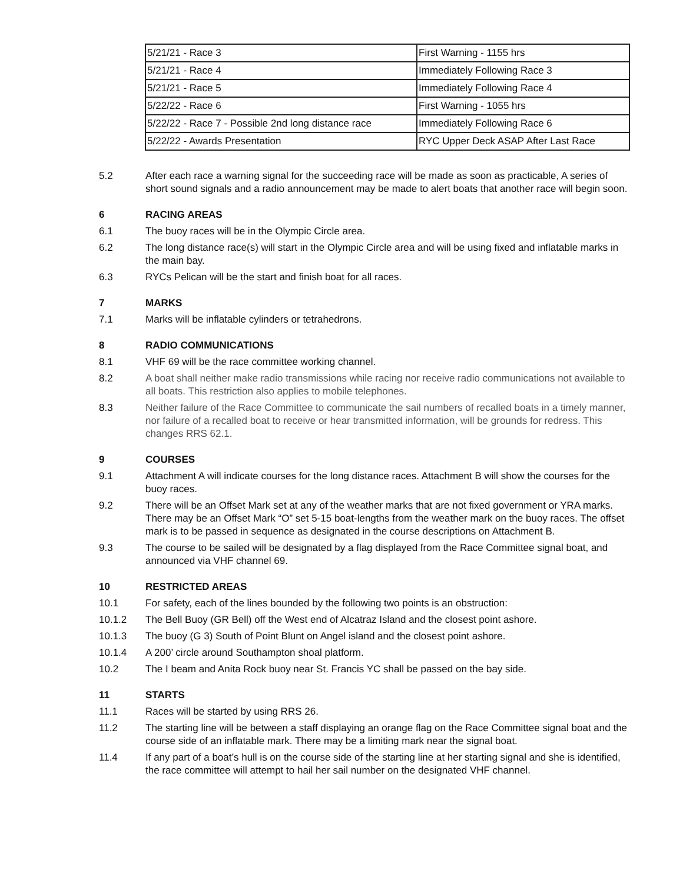| 5/21/21 - Race 3 | First Warning - 1155 hrs |
| 5/21/21 - Race 4 | Immediately Following Race 3 |
| 5/21/21 - Race 5 | Immediately Following Race 4 |
| 5/22/22 - Race 6 | First Warning - 1055 hrs |
| 5/22/22 - Race 7 - Possible 2nd long distance race | Immediately Following Race 6 |
| 5/22/22 - Awards Presentation | RYC Upper Deck ASAP After Last Race |
5.2 After each race a warning signal for the succeeding race will be made as soon as practicable, A series of short sound signals and a radio announcement may be made to alert boats that another race will begin soon.
6 RACING AREAS
6.1 The buoy races will be in the Olympic Circle area.
6.2 The long distance race(s) will start in the Olympic Circle area and will be using fixed and inflatable marks in the main bay.
6.3 RYCs Pelican will be the start and finish boat for all races.
7 MARKS
7.1 Marks will be inflatable cylinders or tetrahedrons.
8 RADIO COMMUNICATIONS
8.1 VHF 69 will be the race committee working channel.
8.2 A boat shall neither make radio transmissions while racing nor receive radio communications not available to all boats. This restriction also applies to mobile telephones.
8.3 Neither failure of the Race Committee to communicate the sail numbers of recalled boats in a timely manner, nor failure of a recalled boat to receive or hear transmitted information, will be grounds for redress. This changes RRS 62.1.
9 COURSES
9.1 Attachment A will indicate courses for the long distance races. Attachment B will show the courses for the buoy races.
9.2 There will be an Offset Mark set at any of the weather marks that are not fixed government or YRA marks. There may be an Offset Mark “O” set 5-15 boat-lengths from the weather mark on the buoy races. The offset mark is to be passed in sequence as designated in the course descriptions on Attachment B.
9.3 The course to be sailed will be designated by a flag displayed from the Race Committee signal boat, and announced via VHF channel 69.
10 RESTRICTED AREAS
10.1 For safety, each of the lines bounded by the following two points is an obstruction:
10.1.2 The Bell Buoy (GR Bell) off the West end of Alcatraz Island and the closest point ashore.
10.1.3 The buoy (G 3) South of Point Blunt on Angel island and the closest point ashore.
10.1.4 A 200’ circle around Southampton shoal platform.
10.2 The I beam and Anita Rock buoy near St. Francis YC shall be passed on the bay side.
11 STARTS
11.1 Races will be started by using RRS 26.
11.2 The starting line will be between a staff displaying an orange flag on the Race Committee signal boat and the course side of an inflatable mark. There may be a limiting mark near the signal boat.
11.4 If any part of a boat’s hull is on the course side of the starting line at her starting signal and she is identified, the race committee will attempt to hail her sail number on the designated VHF channel.